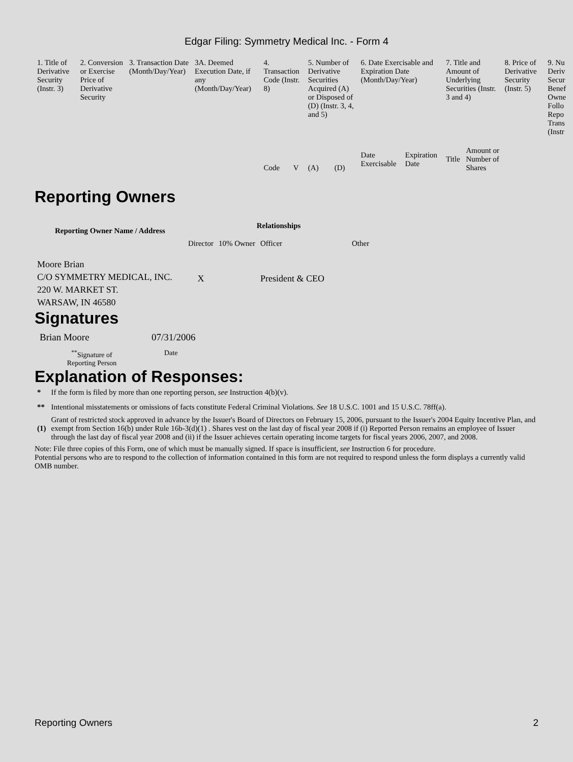Edgar Filing: Symmetry Medical Inc. - Form 4
| 1. Title of Derivative Security (Instr. 3) | 2. Conversion or Exercise Price of Derivative Security | 3. Transaction Date (Month/Day/Year) | 3A. Deemed Execution Date, if any (Month/Day/Year) | 4. Transaction Code (Instr. 8) | | 5. Number of Derivative Securities Acquired (A) or Disposed of (D) (Instr. 3, 4, and 5) | | 6. Date Exercisable and Expiration Date (Month/Day/Year) | | 7. Title and Amount of Underlying Securities (Instr. 3 and 4) | | 8. Price of Derivative Security (Instr. 5) | 9. Nu Deriv Secur Benef Owne Follo Repo Trans (Instr |
| --- | --- | --- | --- | --- | --- | --- | --- | --- | --- | --- | --- | --- | --- |
| | | | | Code | V | (A) | (D) | Date Exercisable | Expiration Date | Title | Amount or Number of Shares | | |
Reporting Owners
| Reporting Owner Name / Address | Relationships | | | |
| --- | --- | --- | --- | --- |
| | Director | 10% Owner | Officer | Other |
| Moore Brian C/O SYMMETRY MEDICAL, INC. 220 W. MARKET ST. WARSAW, IN 46580 | X | | President & CEO | |
Signatures
| Brian Moore | 07/31/2006 |
| <sup>**</sup> Signature of Reporting Person | Date |
Explanation of Responses:
| * | If the form is filed by more than one reporting person, see Instruction 4(b)(v). |
| ** | Intentional misstatements or omissions of facts constitute Federal Criminal Violations. See 18 U.S.C. 1001 and 15 U.S.C. 78ff(a). |
| (1) | Grant of restricted stock approved in advance by the Issuer's Board of Directors on February 15, 2006, pursuant to the Issuer's 2004 Equity Incentive Plan, and exempt from Section 16(b) under Rule 16b-3(d)(1) . Shares vest on the last day of fiscal year 2008 if (i) Reported Person remains an employee of Issuer through the last day of fiscal year 2008 and (ii) if the Issuer achieves certain operating income targets for fiscal years 2006, 2007, and 2008. |
Note: File three copies of this Form, one of which must be manually signed. If space is insufficient, see Instruction 6 for procedure.
Potential persons who are to respond to the collection of information contained in this form are not required to respond unless the form displays a currently valid OMB number.
Reporting Owners 2